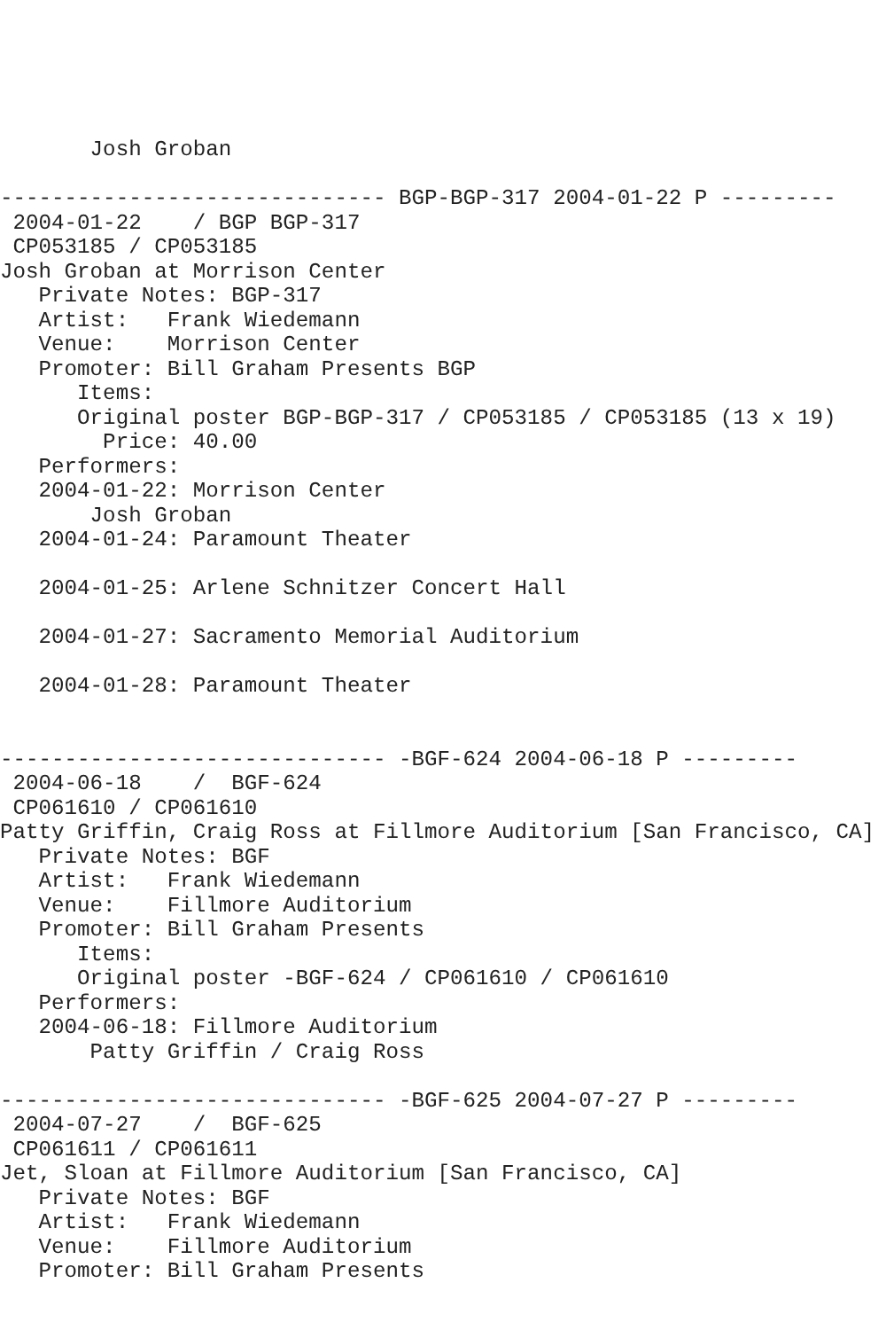Josh Groban

------------------------------ BGP-BGP-317 2004-01-22 P ---------
 2004-01-22    / BGP BGP-317
 CP053185 / CP053185
Josh Groban at Morrison Center
   Private Notes: BGP-317
   Artist:   Frank Wiedemann
   Venue:    Morrison Center
   Promoter: Bill Graham Presents BGP
      Items:
      Original poster BGP-BGP-317 / CP053185 / CP053185 (13 x 19)
        Price: 40.00
   Performers:
   2004-01-22: Morrison Center
       Josh Groban
   2004-01-24: Paramount Theater

   2004-01-25: Arlene Schnitzer Concert Hall

   2004-01-27: Sacramento Memorial Auditorium

   2004-01-28: Paramount Theater


------------------------------ -BGF-624 2004-06-18 P ---------
 2004-06-18    /  BGF-624
 CP061610 / CP061610
Patty Griffin, Craig Ross at Fillmore Auditorium [San Francisco, CA]
   Private Notes: BGF
   Artist:   Frank Wiedemann
   Venue:    Fillmore Auditorium
   Promoter: Bill Graham Presents
      Items:
      Original poster -BGF-624 / CP061610 / CP061610
   Performers:
   2004-06-18: Fillmore Auditorium
       Patty Griffin / Craig Ross

------------------------------ -BGF-625 2004-07-27 P ---------
 2004-07-27    /  BGF-625
 CP061611 / CP061611
Jet, Sloan at Fillmore Auditorium [San Francisco, CA]
   Private Notes: BGF
   Artist:   Frank Wiedemann
   Venue:    Fillmore Auditorium
   Promoter: Bill Graham Presents